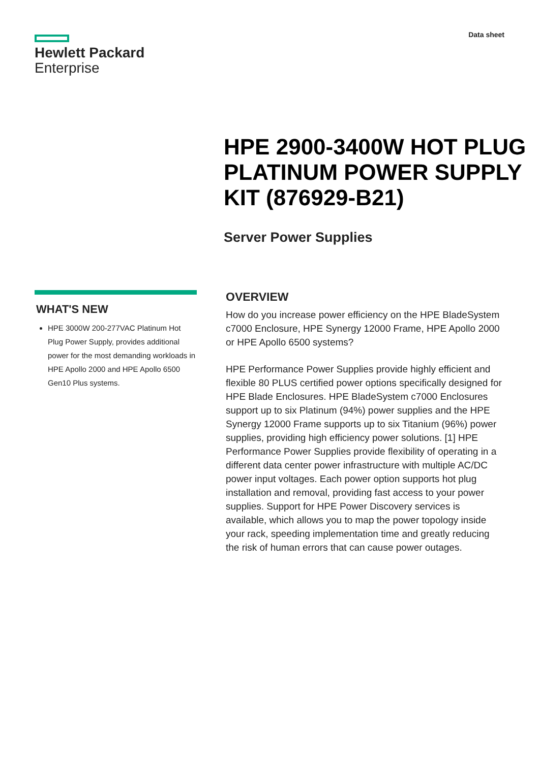Hewlett Packard
Enterprise
Data sheet
HPE 2900-3400W HOT PLUG PLATINUM POWER SUPPLY KIT (876929-B21)
Server Power Supplies
WHAT'S NEW
HPE 3000W 200-277VAC Platinum Hot Plug Power Supply, provides additional power for the most demanding workloads in HPE Apollo 2000 and HPE Apollo 6500 Gen10 Plus systems.
OVERVIEW
How do you increase power efficiency on the HPE BladeSystem c7000 Enclosure, HPE Synergy 12000 Frame, HPE Apollo 2000 or HPE Apollo 6500 systems?
HPE Performance Power Supplies provide highly efficient and flexible 80 PLUS certified power options specifically designed for HPE Blade Enclosures. HPE BladeSystem c7000 Enclosures support up to six Platinum (94%) power supplies and the HPE Synergy 12000 Frame supports up to six Titanium (96%) power supplies, providing high efficiency power solutions. [1] HPE Performance Power Supplies provide flexibility of operating in a different data center power infrastructure with multiple AC/DC power input voltages. Each power option supports hot plug installation and removal, providing fast access to your power supplies. Support for HPE Power Discovery services is available, which allows you to map the power topology inside your rack, speeding implementation time and greatly reducing the risk of human errors that can cause power outages.